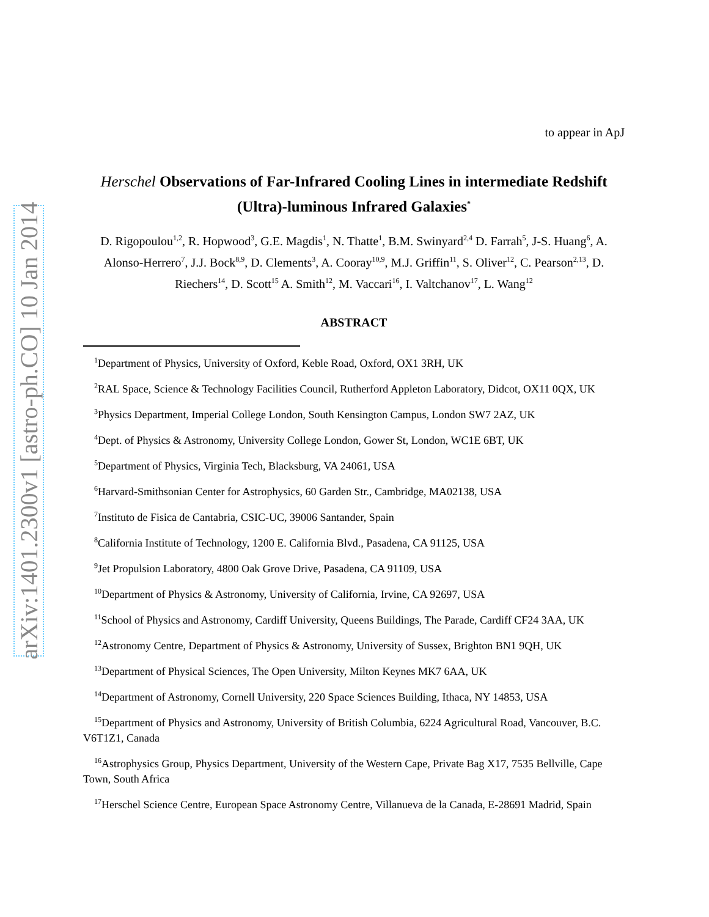arXiv:1401.2300v1 [astro-ph.CO] 10 Jan 2014
to appear in ApJ
Herschel Observations of Far-Infrared Cooling Lines in intermediate Redshift (Ultra)-luminous Infrared Galaxies<sup>*</sup>
D. Rigopoulou<sup>1,2</sup>, R. Hopwood<sup>3</sup>, G.E. Magdis<sup>1</sup>, N. Thatte<sup>1</sup>, B.M. Swinyard<sup>2,4</sup> D. Farrah<sup>5</sup>, J-S. Huang<sup>6</sup>, A. Alonso-Herrero<sup>7</sup>, J.J. Bock<sup>8,9</sup>, D. Clements<sup>3</sup>, A. Cooray<sup>10,9</sup>, M.J. Griffin<sup>11</sup>, S. Oliver<sup>12</sup>, C. Pearson<sup>2,13</sup>, D. Riechers<sup>14</sup>, D. Scott<sup>15</sup> A. Smith<sup>12</sup>, M. Vaccari<sup>16</sup>, I. Valtchanov<sup>17</sup>, L. Wang<sup>12</sup>
ABSTRACT
<sup>1</sup> Department of Physics, University of Oxford, Keble Road, Oxford, OX1 3RH, UK
<sup>2</sup> RAL Space, Science & Technology Facilities Council, Rutherford Appleton Laboratory, Didcot, OX11 0QX, UK
<sup>3</sup> Physics Department, Imperial College London, South Kensington Campus, London SW7 2AZ, UK
<sup>4</sup> Dept. of Physics & Astronomy, University College London, Gower St, London, WC1E 6BT, UK
<sup>5</sup> Department of Physics, Virginia Tech, Blacksburg, VA 24061, USA
<sup>6</sup> Harvard-Smithsonian Center for Astrophysics, 60 Garden Str., Cambridge, MA02138, USA
<sup>7</sup> Instituto de Fisica de Cantabria, CSIC-UC, 39006 Santander, Spain
<sup>8</sup> California Institute of Technology, 1200 E. California Blvd., Pasadena, CA 91125, USA
<sup>9</sup> Jet Propulsion Laboratory, 4800 Oak Grove Drive, Pasadena, CA 91109, USA
<sup>10</sup> Department of Physics & Astronomy, University of California, Irvine, CA 92697, USA
<sup>11</sup> School of Physics and Astronomy, Cardiff University, Queens Buildings, The Parade, Cardiff CF24 3AA, UK
<sup>12</sup> Astronomy Centre, Department of Physics & Astronomy, University of Sussex, Brighton BN1 9QH, UK
<sup>13</sup> Department of Physical Sciences, The Open University, Milton Keynes MK7 6AA, UK
<sup>14</sup> Department of Astronomy, Cornell University, 220 Space Sciences Building, Ithaca, NY 14853, USA
<sup>15</sup> Department of Physics and Astronomy, University of British Columbia, 6224 Agricultural Road, Vancouver, B.C. V6T1Z1, Canada
<sup>16</sup> Astrophysics Group, Physics Department, University of the Western Cape, Private Bag X17, 7535 Bellville, Cape Town, South Africa
<sup>17</sup> Herschel Science Centre, European Space Astronomy Centre, Villanueva de la Canada, E-28691 Madrid, Spain